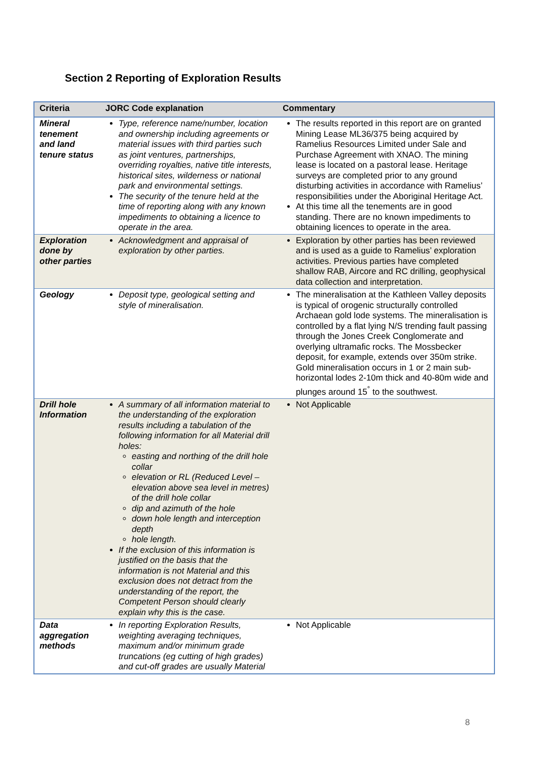Section 2 Reporting of Exploration Results
| Criteria | JORC Code explanation | Commentary |
| --- | --- | --- |
| Mineral tenement and land tenure status | Type, reference name/number, location and ownership including agreements or material issues with third parties such as joint ventures, partnerships, overriding royalties, native title interests, historical sites, wilderness or national park and environmental settings. The security of the tenure held at the time of reporting along with any known impediments to obtaining a licence to operate in the area. | The results reported in this report are on granted Mining Lease ML36/375 being acquired by Ramelius Resources Limited under Sale and Purchase Agreement with XNAO. The mining lease is located on a pastoral lease. Heritage surveys are completed prior to any ground disturbing activities in accordance with Ramelius’ responsibilities under the Aboriginal Heritage Act. At this time all the tenements are in good standing. There are no known impediments to obtaining licences to operate in the area. |
| Exploration done by other parties | Acknowledgment and appraisal of exploration by other parties. | Exploration by other parties has been reviewed and is used as a guide to Ramelius’ exploration activities. Previous parties have completed shallow RAB, Aircore and RC drilling, geophysical data collection and interpretation. |
| Geology | Deposit type, geological setting and style of mineralisation. | The mineralisation at the Kathleen Valley deposits is typical of orogenic structurally controlled Archaean gold lode systems. The mineralisation is controlled by a flat lying N/S trending fault passing through the Jones Creek Conglomerate and overlying ultramafic rocks. The Mossbecker deposit, for example, extends over 350m strike. Gold mineralisation occurs in 1 or 2 main sub-horizontal lodes 2-10m thick and 40-80m wide and plunges around 15<sup>°</sup> to the southwest. |
| Drill hole Information | A summary of all information material to the understanding of the exploration results including a tabulation of the following information for all Material drill holes: easting and northing of the drill hole collar elevation or RL (Reduced Level – elevation above sea level in metres) of the drill hole collar dip and azimuth of the hole down hole length and interception depth hole length. If the exclusion of this information is justified on the basis that the information is not Material and this exclusion does not detract from the understanding of the report, the Competent Person should clearly explain why this is the case. | Not Applicable |
| Data aggregation methods | In reporting Exploration Results, weighting averaging techniques, maximum and/or minimum grade truncations (eg cutting of high grades) and cut-off grades are usually Material | Not Applicable |
8